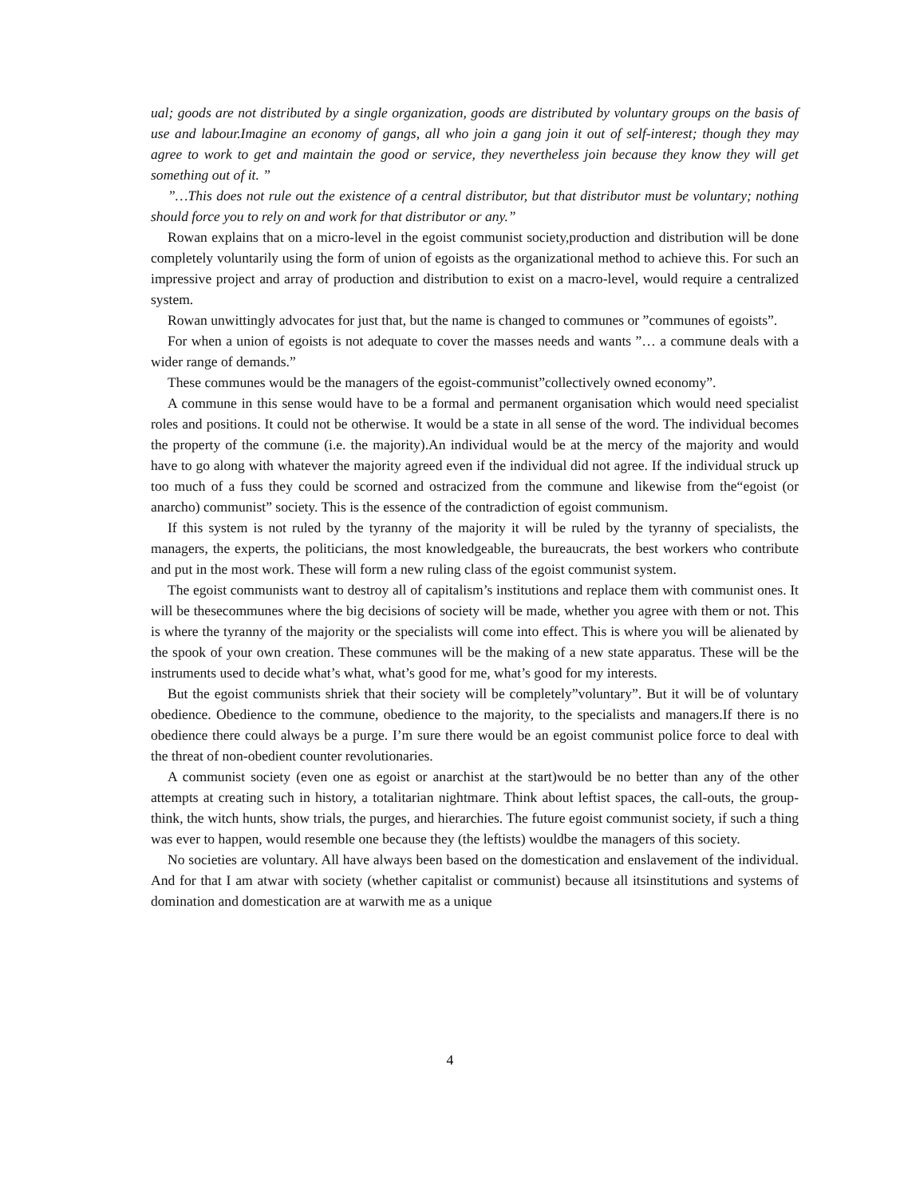ual; goods are not distributed by a single organization, goods are distributed by voluntary groups on the basis of use and labour.Imagine an economy of gangs, all who join a gang join it out of self-interest; though they may agree to work to get and maintain the good or service, they nevertheless join because they know they will get something out of it. ”
”…This does not rule out the existence of a central distributor, but that distributor must be voluntary; nothing should force you to rely on and work for that distributor or any.”
Rowan explains that on a micro-level in the egoist communist society,production and distribution will be done completely voluntarily using the form of union of egoists as the organizational method to achieve this. For such an impressive project and array of production and distribution to exist on a macro-level, would require a centralized system.
Rowan unwittingly advocates for just that, but the name is changed to communes or ”communes of egoists”.
For when a union of egoists is not adequate to cover the masses needs and wants ”… a commune deals with a wider range of demands.”
These communes would be the managers of the egoist-communist”collectively owned economy”.
A commune in this sense would have to be a formal and permanent organisation which would need specialist roles and positions. It could not be otherwise. It would be a state in all sense of the word. The individual becomes the property of the commune (i.e. the majority).An individual would be at the mercy of the majority and would have to go along with whatever the majority agreed even if the individual did not agree. If the individual struck up too much of a fuss they could be scorned and ostracized from the commune and likewise from the“egoist (or anarcho) communist” society. This is the essence of the contradiction of egoist communism.
If this system is not ruled by the tyranny of the majority it will be ruled by the tyranny of specialists, the managers, the experts, the politicians, the most knowledgeable, the bureaucrats, the best workers who contribute and put in the most work. These will form a new ruling class of the egoist communist system.
The egoist communists want to destroy all of capitalism’s institutions and replace them with communist ones. It will be thesecommunes where the big decisions of society will be made, whether you agree with them or not. This is where the tyranny of the majority or the specialists will come into effect. This is where you will be alienated by the spook of your own creation. These communes will be the making of a new state apparatus. These will be the instruments used to decide what’s what, what’s good for me, what’s good for my interests.
But the egoist communists shriek that their society will be completely”voluntary”. But it will be of voluntary obedience. Obedience to the commune, obedience to the majority, to the specialists and managers.If there is no obedience there could always be a purge. I’m sure there would be an egoist communist police force to deal with the threat of non-obedient counter revolutionaries.
A communist society (even one as egoist or anarchist at the start)would be no better than any of the other attempts at creating such in history, a totalitarian nightmare. Think about leftist spaces, the call-outs, the group-think, the witch hunts, show trials, the purges, and hierarchies. The future egoist communist society, if such a thing was ever to happen, would resemble one because they (the leftists) wouldbe the managers of this society.
No societies are voluntary. All have always been based on the domestication and enslavement of the individual. And for that I am atwar with society (whether capitalist or communist) because all itsinstitutions and systems of domination and domestication are at warwith me as a unique
4